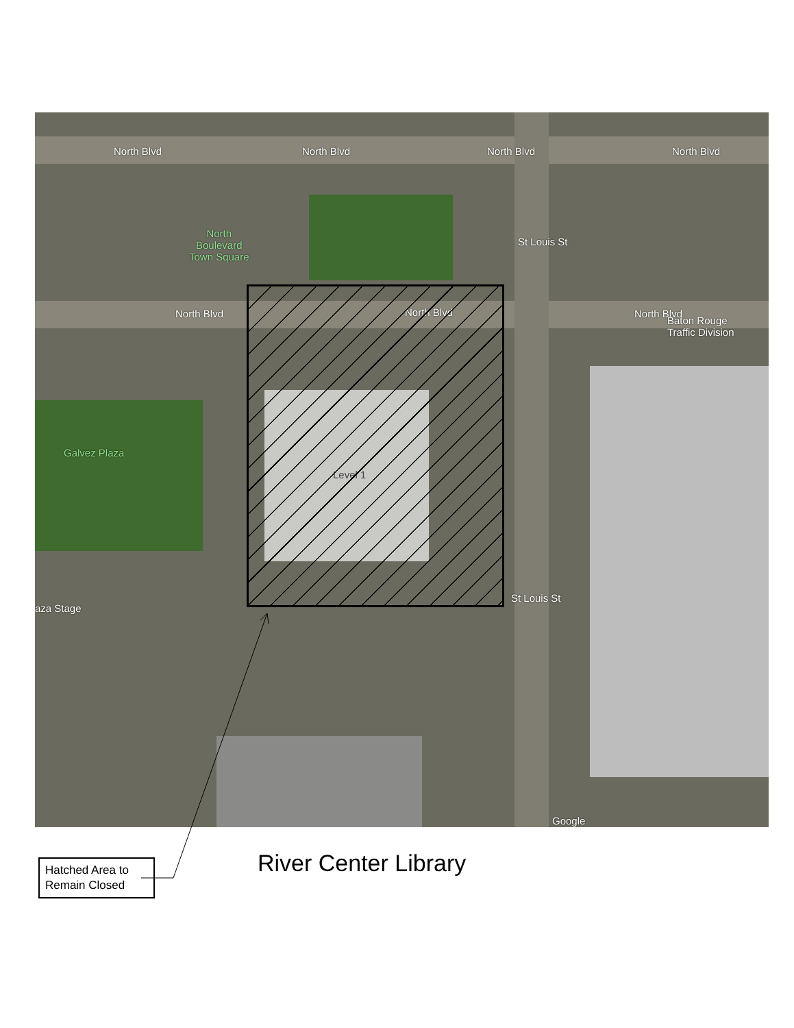North Blvd North Blvd North Blvd North Blvd
North
Boulevard
Town Square
St Louis St
North Blvd North Blvd North Blvd
Baton Rouge
Traffic Division
Galvez Plaza
Level 1
aza Stage
St Louis St
Google
Hatched Area to Remain Closed
River Center Library